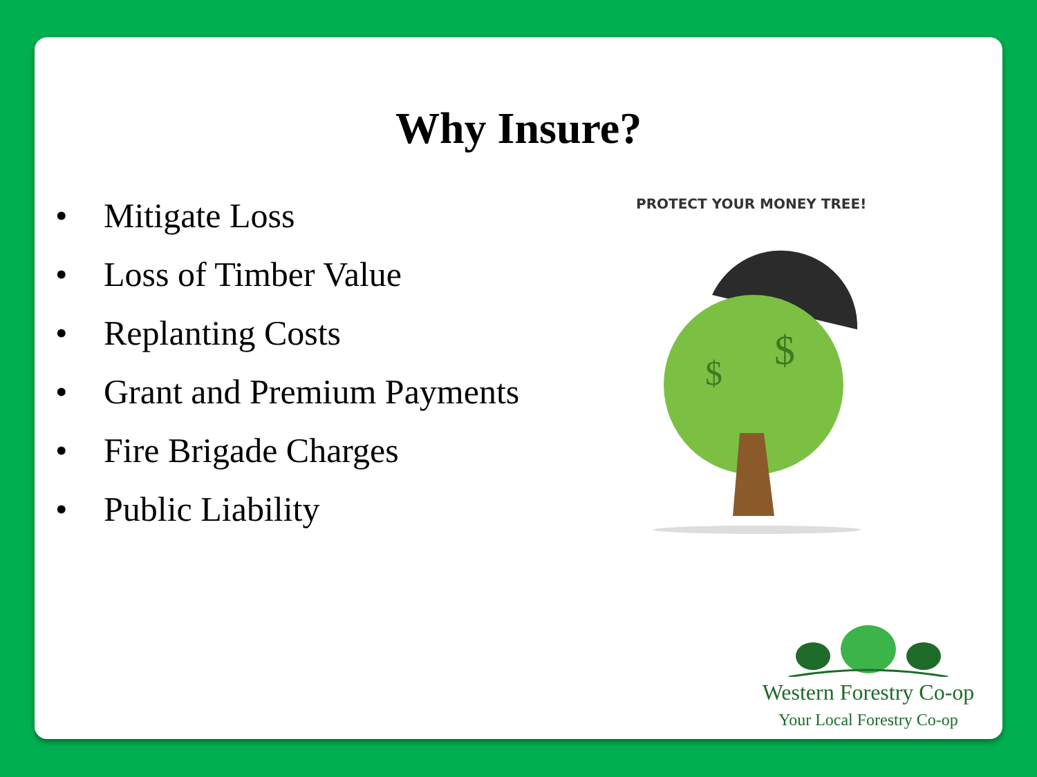Why Insure?
• Mitigate Loss
• Loss of Timber Value
• Replanting Costs
• Grant and Premium Payments
• Fire Brigade Charges
• Public Liability
PROTECT YOUR MONEY TREE!
$
$
Western Forestry Co-op
Your Local Forestry Co-op